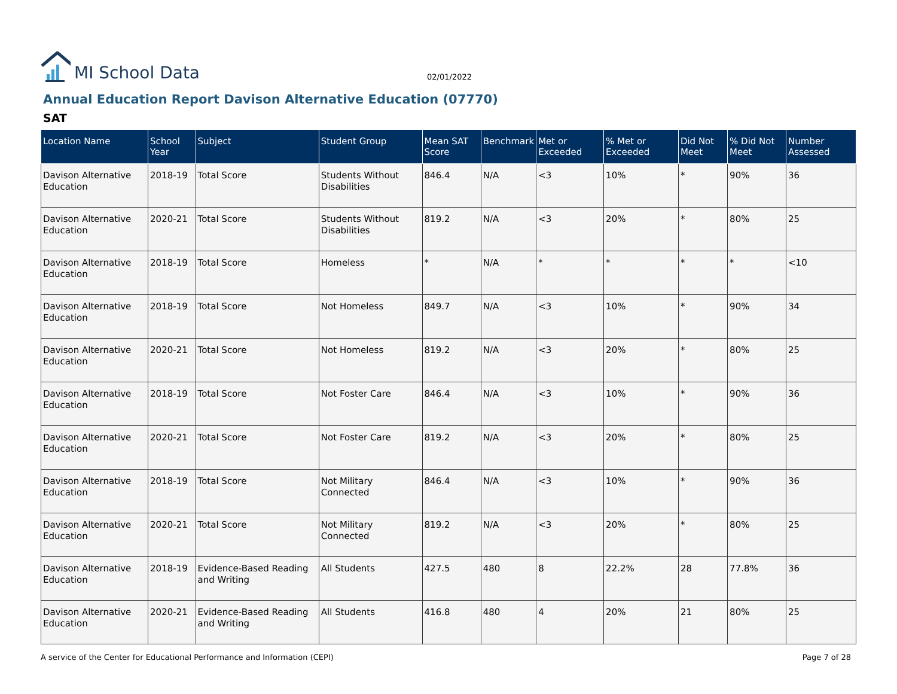MI School Data
02/01/2022
Annual Education Report Davison Alternative Education (07770)
SAT
| Location Name | School Year | Subject | Student Group | Mean SAT Score | Benchmark | Met or Exceeded | % Met or Exceeded | Did Not Meet | % Did Not Meet | Number Assessed |
| --- | --- | --- | --- | --- | --- | --- | --- | --- | --- | --- |
| Davison Alternative Education | 2018-19 | Total Score | Students Without Disabilities | 846.4 | N/A | <3 | 10% | * | 90% | 36 |
| Davison Alternative Education | 2020-21 | Total Score | Students Without Disabilities | 819.2 | N/A | <3 | 20% | * | 80% | 25 |
| Davison Alternative Education | 2018-19 | Total Score | Homeless | * | N/A | * | * | * | * | <10 |
| Davison Alternative Education | 2018-19 | Total Score | Not Homeless | 849.7 | N/A | <3 | 10% | * | 90% | 34 |
| Davison Alternative Education | 2020-21 | Total Score | Not Homeless | 819.2 | N/A | <3 | 20% | * | 80% | 25 |
| Davison Alternative Education | 2018-19 | Total Score | Not Foster Care | 846.4 | N/A | <3 | 10% | * | 90% | 36 |
| Davison Alternative Education | 2020-21 | Total Score | Not Foster Care | 819.2 | N/A | <3 | 20% | * | 80% | 25 |
| Davison Alternative Education | 2018-19 | Total Score | Not Military Connected | 846.4 | N/A | <3 | 10% | * | 90% | 36 |
| Davison Alternative Education | 2020-21 | Total Score | Not Military Connected | 819.2 | N/A | <3 | 20% | * | 80% | 25 |
| Davison Alternative Education | 2018-19 | Evidence-Based Reading and Writing | All Students | 427.5 | 480 | 8 | 22.2% | 28 | 77.8% | 36 |
| Davison Alternative Education | 2020-21 | Evidence-Based Reading and Writing | All Students | 416.8 | 480 | 4 | 20% | 21 | 80% | 25 |
A service of the Center for Educational Performance and Information (CEPI) Page 7 of 28